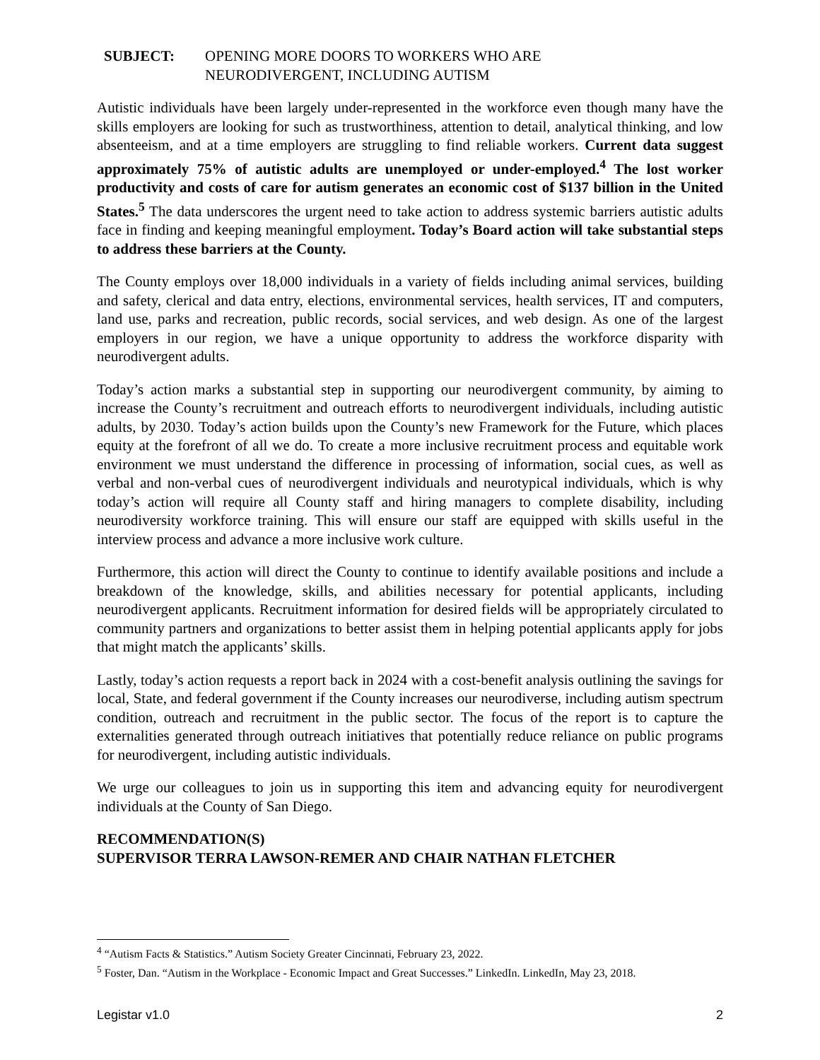SUBJECT: OPENING MORE DOORS TO WORKERS WHO ARE
NEURODIVERGENT, INCLUDING AUTISM
Autistic individuals have been largely under-represented in the workforce even though many have the skills employers are looking for such as trustworthiness, attention to detail, analytical thinking, and low absenteeism, and at a time employers are struggling to find reliable workers. Current data suggest approximately 75% of autistic adults are unemployed or under-employed.<sup>4</sup> The lost worker productivity and costs of care for autism generates an economic cost of $137 billion in the United States.<sup>5</sup> The data underscores the urgent need to take action to address systemic barriers autistic adults face in finding and keeping meaningful employment. Today’s Board action will take substantial steps to address these barriers at the County.
The County employs over 18,000 individuals in a variety of fields including animal services, building and safety, clerical and data entry, elections, environmental services, health services, IT and computers, land use, parks and recreation, public records, social services, and web design. As one of the largest employers in our region, we have a unique opportunity to address the workforce disparity with neurodivergent adults.
Today’s action marks a substantial step in supporting our neurodivergent community, by aiming to increase the County’s recruitment and outreach efforts to neurodivergent individuals, including autistic adults, by 2030. Today’s action builds upon the County’s new Framework for the Future, which places equity at the forefront of all we do. To create a more inclusive recruitment process and equitable work environment we must understand the difference in processing of information, social cues, as well as verbal and non-verbal cues of neurodivergent individuals and neurotypical individuals, which is why today’s action will require all County staff and hiring managers to complete disability, including neurodiversity workforce training. This will ensure our staff are equipped with skills useful in the interview process and advance a more inclusive work culture.
Furthermore, this action will direct the County to continue to identify available positions and include a breakdown of the knowledge, skills, and abilities necessary for potential applicants, including neurodivergent applicants. Recruitment information for desired fields will be appropriately circulated to community partners and organizations to better assist them in helping potential applicants apply for jobs that might match the applicants’ skills.
Lastly, today’s action requests a report back in 2024 with a cost-benefit analysis outlining the savings for local, State, and federal government if the County increases our neurodiverse, including autism spectrum condition, outreach and recruitment in the public sector. The focus of the report is to capture the externalities generated through outreach initiatives that potentially reduce reliance on public programs for neurodivergent, including autistic individuals.
We urge our colleagues to join us in supporting this item and advancing equity for neurodivergent individuals at the County of San Diego.
RECOMMENDATION(S)
SUPERVISOR TERRA LAWSON-REMER AND CHAIR NATHAN FLETCHER
<sup>4</sup> “Autism Facts & Statistics.” Autism Society Greater Cincinnati, February 23, 2022.
<sup>5</sup> Foster, Dan. “Autism in the Workplace - Economic Impact and Great Successes.” LinkedIn. LinkedIn, May 23, 2018.
Legistar v1.0 2